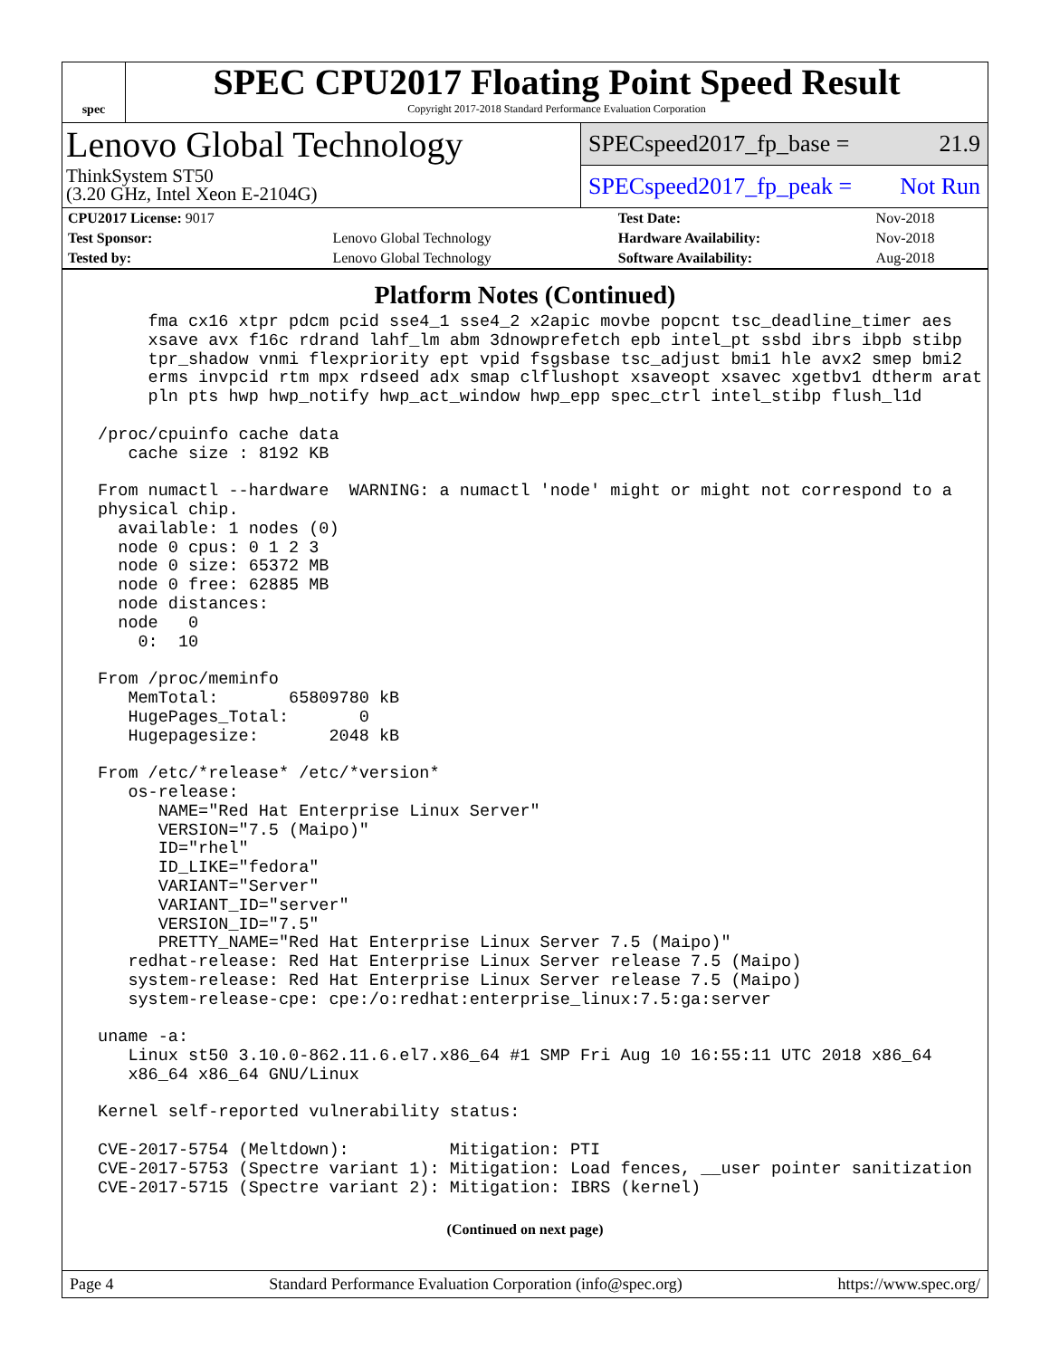spec
SPEC CPU2017 Floating Point Speed Result
Copyright 2017-2018 Standard Performance Evaluation Corporation
Lenovo Global Technology
ThinkSystem ST50
(3.20 GHz, Intel Xeon E-2104G)
SPECspeed2017_fp_base = 21.9
SPECspeed2017_fp_peak = Not Run
| CPU2017 License: 9017 | | Test Date: | Nov-2018 |
| Test Sponsor: | Lenovo Global Technology | Hardware Availability: | Nov-2018 |
| Tested by: | Lenovo Global Technology | Software Availability: | Aug-2018 |
Platform Notes (Continued)
      fma cx16 xtpr pdcm pcid sse4_1 sse4_2 x2apic movbe popcnt tsc_deadline_timer aes
      xsave avx f16c rdrand lahf_lm abm 3dnowprefetch epb intel_pt ssbd ibrs ibpb stibp
      tpr_shadow vnmi flexpriority ept vpid fsgsbase tsc_adjust bmi1 hle avx2 smep bmi2
      erms invpcid rtm mpx rdseed adx smap clflushopt xsaveopt xsavec xgetbv1 dtherm arat
      pln pts hwp hwp_notify hwp_act_window hwp_epp spec_ctrl intel_stibp flush_l1d

 /proc/cpuinfo cache data
    cache size : 8192 KB

 From numactl --hardware  WARNING: a numactl 'node' might or might not correspond to a
 physical chip.
   available: 1 nodes (0)
   node 0 cpus: 0 1 2 3
   node 0 size: 65372 MB
   node 0 free: 62885 MB
   node distances:
   node   0
     0:  10

 From /proc/meminfo
    MemTotal:       65809780 kB
    HugePages_Total:       0
    Hugepagesize:       2048 kB

 From /etc/*release* /etc/*version*
    os-release:
       NAME="Red Hat Enterprise Linux Server"
       VERSION="7.5 (Maipo)"
       ID="rhel"
       ID_LIKE="fedora"
       VARIANT="Server"
       VARIANT_ID="server"
       VERSION_ID="7.5"
       PRETTY_NAME="Red Hat Enterprise Linux Server 7.5 (Maipo)"
    redhat-release: Red Hat Enterprise Linux Server release 7.5 (Maipo)
    system-release: Red Hat Enterprise Linux Server release 7.5 (Maipo)
    system-release-cpe: cpe:/o:redhat:enterprise_linux:7.5:ga:server

 uname -a:
    Linux st50 3.10.0-862.11.6.el7.x86_64 #1 SMP Fri Aug 10 16:55:11 UTC 2018 x86_64
    x86_64 x86_64 GNU/Linux

 Kernel self-reported vulnerability status:

 CVE-2017-5754 (Meltdown):          Mitigation: PTI
 CVE-2017-5753 (Spectre variant 1): Mitigation: Load fences, __user pointer sanitization
 CVE-2017-5715 (Spectre variant 2): Mitigation: IBRS (kernel)
(Continued on next page)
Page 4 Standard Performance Evaluation Corporation (info@spec.org) https://www.spec.org/